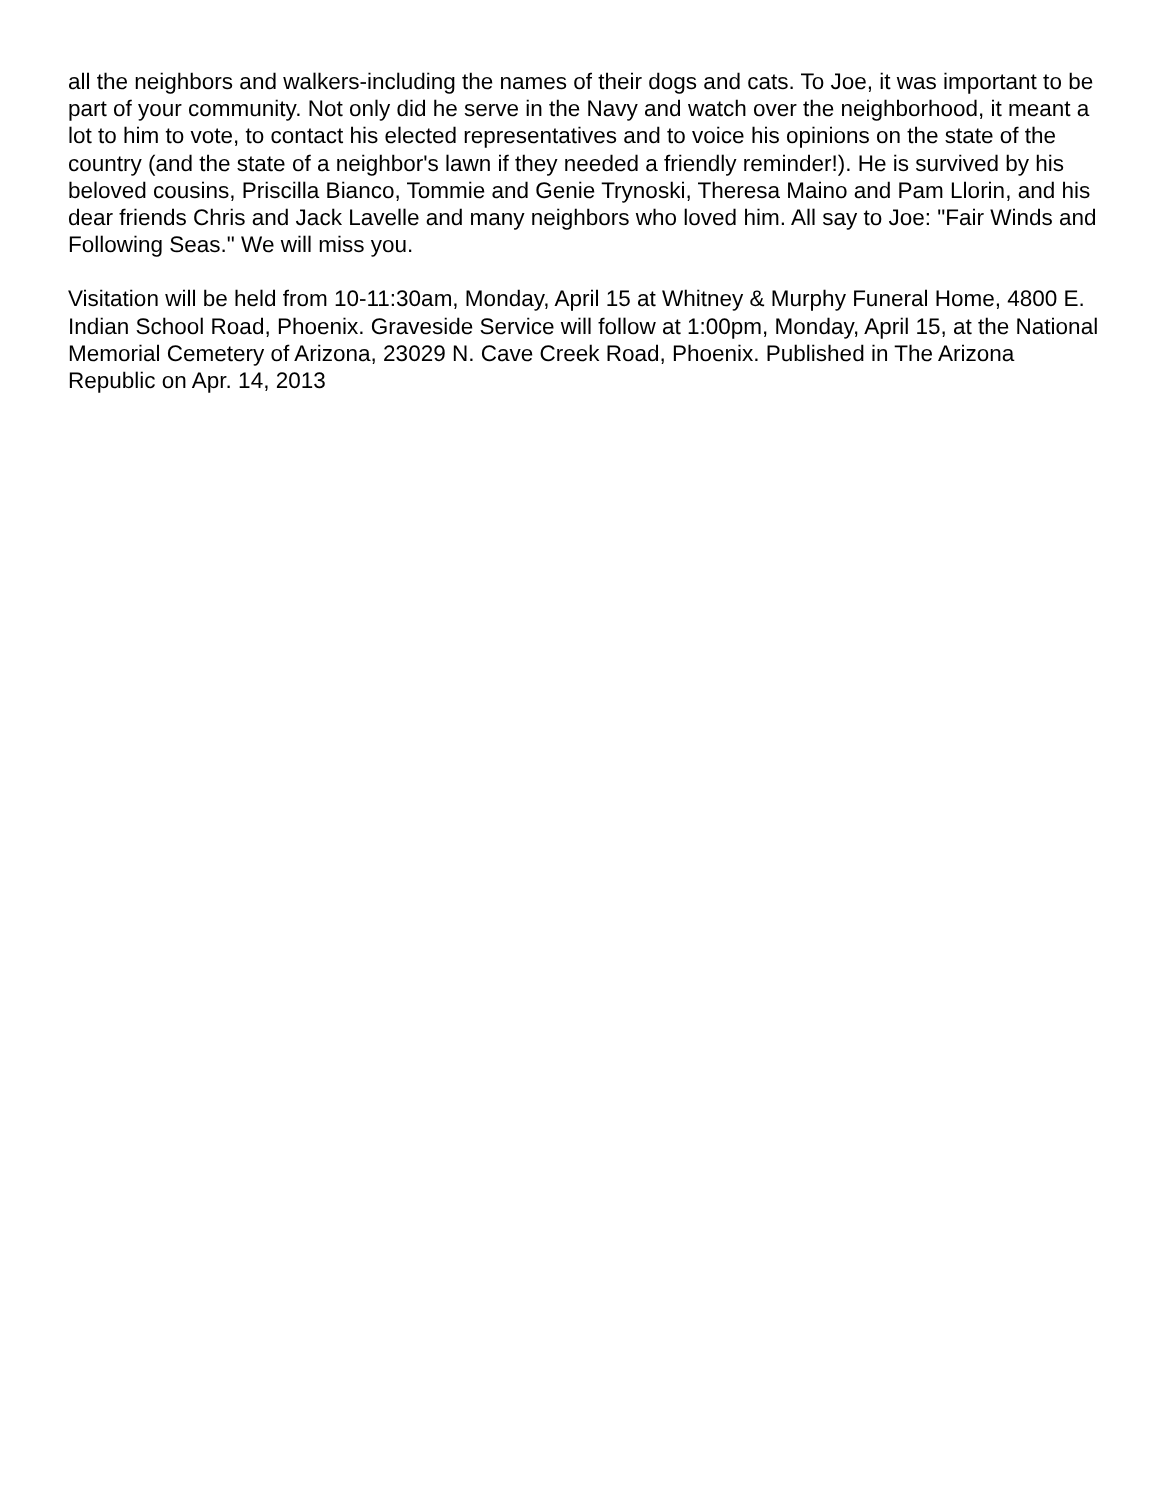all the neighbors and walkers-including the names of their dogs and cats. To Joe, it was important to be part of your community. Not only did he serve in the Navy and watch over the neighborhood, it meant a lot to him to vote, to contact his elected representatives and to voice his opinions on the state of the country (and the state of a neighbor's lawn if they needed a friendly reminder!). He is survived by his beloved cousins, Priscilla Bianco, Tommie and Genie Trynoski, Theresa Maino and Pam Llorin, and his dear friends Chris and Jack Lavelle and many neighbors who loved him. All say to Joe: "Fair Winds and Following Seas." We will miss you.
Visitation will be held from 10-11:30am, Monday, April 15 at Whitney & Murphy Funeral Home, 4800 E. Indian School Road, Phoenix. Graveside Service will follow at 1:00pm, Monday, April 15, at the National Memorial Cemetery of Arizona, 23029 N. Cave Creek Road, Phoenix. Published in The Arizona Republic on Apr. 14, 2013